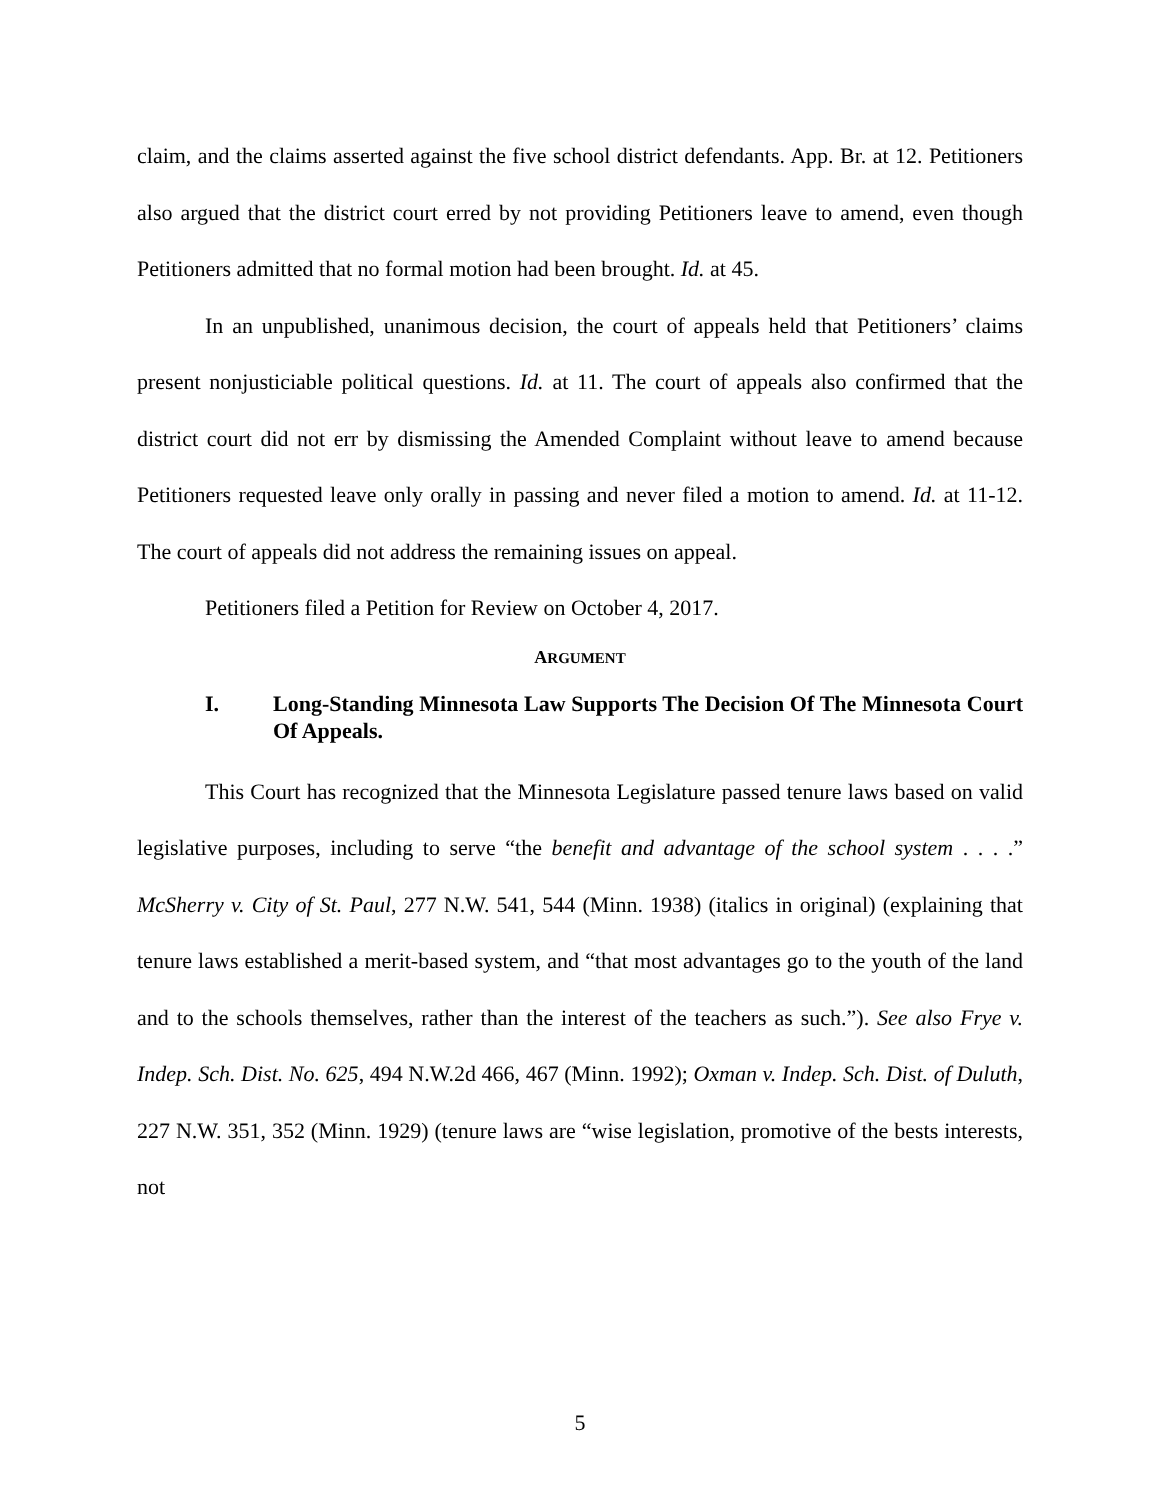claim, and the claims asserted against the five school district defendants. App. Br. at 12. Petitioners also argued that the district court erred by not providing Petitioners leave to amend, even though Petitioners admitted that no formal motion had been brought. Id. at 45.
In an unpublished, unanimous decision, the court of appeals held that Petitioners’ claims present nonjusticiable political questions. Id. at 11. The court of appeals also confirmed that the district court did not err by dismissing the Amended Complaint without leave to amend because Petitioners requested leave only orally in passing and never filed a motion to amend. Id. at 11-12. The court of appeals did not address the remaining issues on appeal.
Petitioners filed a Petition for Review on October 4, 2017.
ARGUMENT
I. Long-Standing Minnesota Law Supports The Decision Of The Minnesota Court Of Appeals.
This Court has recognized that the Minnesota Legislature passed tenure laws based on valid legislative purposes, including to serve “the benefit and advantage of the school system . . . .” McSherry v. City of St. Paul, 277 N.W. 541, 544 (Minn. 1938) (italics in original) (explaining that tenure laws established a merit-based system, and “that most advantages go to the youth of the land and to the schools themselves, rather than the interest of the teachers as such.”). See also Frye v. Indep. Sch. Dist. No. 625, 494 N.W.2d 466, 467 (Minn. 1992); Oxman v. Indep. Sch. Dist. of Duluth, 227 N.W. 351, 352 (Minn. 1929) (tenure laws are “wise legislation, promotive of the bests interests, not
5